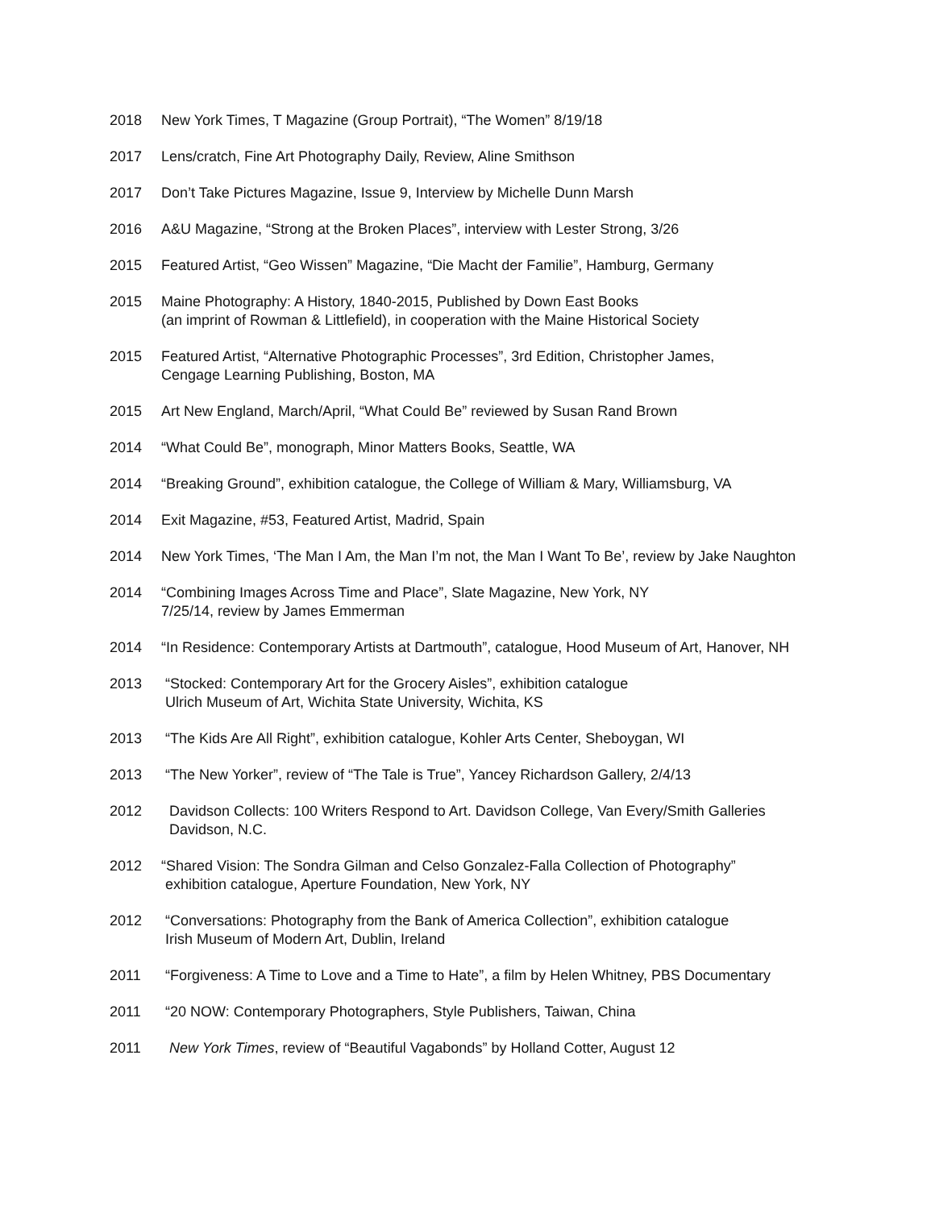2018 New York Times, T Magazine (Group Portrait), “The Women” 8/19/18
2017 Lens/cratch, Fine Art Photography Daily, Review, Aline Smithson
2017 Don’t Take Pictures Magazine, Issue 9, Interview by Michelle Dunn Marsh
2016 A&U Magazine, “Strong at the Broken Places”, interview with Lester Strong, 3/26
2015 Featured Artist, “Geo Wissen” Magazine, “Die Macht der Familie”, Hamburg, Germany
2015 Maine Photography: A History, 1840-2015, Published by Down East Books
(an imprint of Rowman & Littlefield), in cooperation with the Maine Historical Society
2015 Featured Artist, “Alternative Photographic Processes”, 3rd Edition, Christopher James,
Cengage Learning Publishing, Boston, MA
2015 Art New England, March/April, “What Could Be” reviewed by Susan Rand Brown
2014 “What Could Be”, monograph, Minor Matters Books, Seattle, WA
2014 “Breaking Ground”, exhibition catalogue, the College of William & Mary, Williamsburg, VA
2014 Exit Magazine, #53, Featured Artist, Madrid, Spain
2014 New York Times, ‘The Man I Am, the Man I’m not, the Man I Want To Be’, review by Jake Naughton
2014 “Combining Images Across Time and Place”, Slate Magazine, New York, NY
7/25/14, review by James Emmerman
2014 “In Residence: Contemporary Artists at Dartmouth”, catalogue, Hood Museum of Art, Hanover, NH
2013 “Stocked: Contemporary Art for the Grocery Aisles”, exhibition catalogue
Ulrich Museum of Art, Wichita State University, Wichita, KS
2013 “The Kids Are All Right”, exhibition catalogue, Kohler Arts Center, Sheboygan, WI
2013 “The New Yorker”, review of “The Tale is True”, Yancey Richardson Gallery, 2/4/13
2012 Davidson Collects: 100 Writers Respond to Art. Davidson College, Van Every/Smith Galleries
Davidson, N.C.
2012 “Shared Vision: The Sondra Gilman and Celso Gonzalez-Falla Collection of Photography”
exhibition catalogue, Aperture Foundation, New York, NY
2012 “Conversations: Photography from the Bank of America Collection”, exhibition catalogue
Irish Museum of Modern Art, Dublin, Ireland
2011 “Forgiveness: A Time to Love and a Time to Hate”, a film by Helen Whitney, PBS Documentary
2011 “20 NOW: Contemporary Photographers, Style Publishers, Taiwan, China
2011 New York Times, review of “Beautiful Vagabonds” by Holland Cotter, August 12